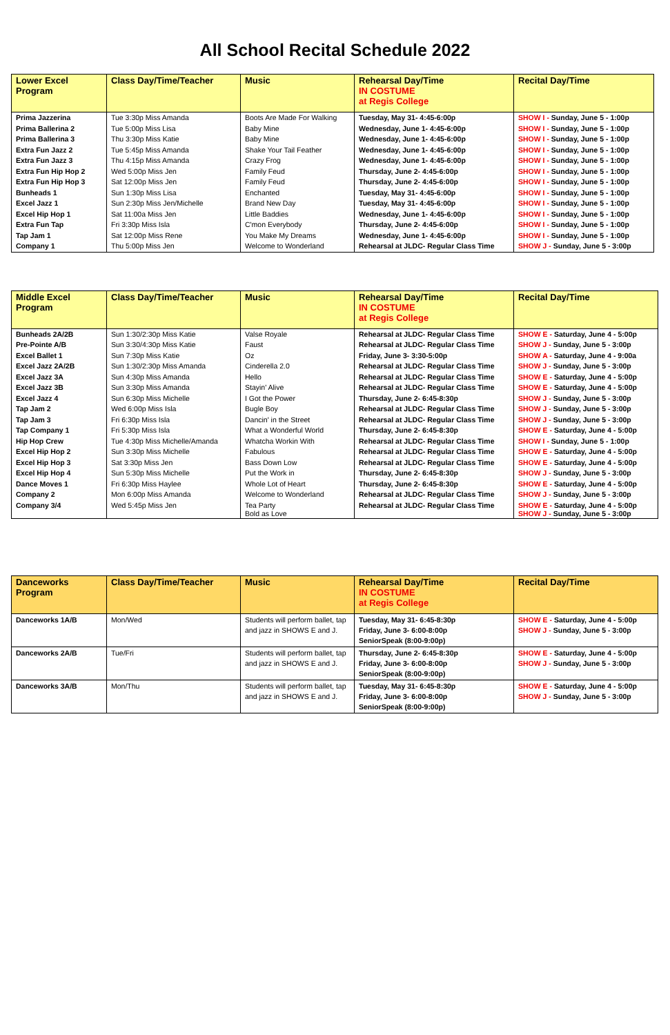All School Recital Schedule 2022
| Lower Excel Program | Class Day/Time/Teacher | Music | Rehearsal Day/Time IN COSTUME at Regis College | Recital Day/Time |
| --- | --- | --- | --- | --- |
| Prima Jazzerina | Tue 3:30p Miss Amanda | Boots Are Made For Walking | Tuesday, May 31- 4:45-6:00p | SHOW I - Sunday, June 5 - 1:00p |
| Prima Ballerina 2 | Tue 5:00p Miss Lisa | Baby Mine | Wednesday, June 1- 4:45-6:00p | SHOW I - Sunday, June 5 - 1:00p |
| Prima Ballerina 3 | Thu 3:30p Miss Katie | Baby Mine | Wednesday, June 1- 4:45-6:00p | SHOW I - Sunday, June 5 - 1:00p |
| Extra Fun Jazz 2 | Tue 5:45p Miss Amanda | Shake Your Tail Feather | Wednesday, June 1- 4:45-6:00p | SHOW I - Sunday, June 5 - 1:00p |
| Extra Fun Jazz 3 | Thu 4:15p Miss Amanda | Crazy Frog | Wednesday, June 1- 4:45-6:00p | SHOW I - Sunday, June 5 - 1:00p |
| Extra Fun Hip Hop 2 | Wed 5:00p Miss Jen | Family Feud | Thursday, June 2- 4:45-6:00p | SHOW I - Sunday, June 5 - 1:00p |
| Extra Fun Hip Hop 3 | Sat 12:00p Miss Jen | Family Feud | Thursday, June 2- 4:45-6:00p | SHOW I - Sunday, June 5 - 1:00p |
| Bunheads 1 | Sun 1:30p Miss Lisa | Enchanted | Tuesday, May 31- 4:45-6:00p | SHOW I - Sunday, June 5 - 1:00p |
| Excel Jazz 1 | Sun 2:30p Miss Jen/Michelle | Brand New Day | Tuesday, May 31- 4:45-6:00p | SHOW I - Sunday, June 5 - 1:00p |
| Excel Hip Hop 1 | Sat 11:00a Miss Jen | Little Baddies | Wednesday, June 1- 4:45-6:00p | SHOW I - Sunday, June 5 - 1:00p |
| Extra Fun Tap | Fri 3:30p Miss Isla | C'mon Everybody | Thursday, June 2- 4:45-6:00p | SHOW I - Sunday, June 5 - 1:00p |
| Tap Jam 1 | Sat 12:00p Miss Rene | You Make My Dreams | Wednesday, June 1- 4:45-6:00p | SHOW I - Sunday, June 5 - 1:00p |
| Company 1 | Thu 5:00p Miss Jen | Welcome to Wonderland | Rehearsal at JLDC- Regular Class Time | SHOW J - Sunday, June 5 - 3:00p |
| Middle Excel Program | Class Day/Time/Teacher | Music | Rehearsal Day/Time IN COSTUME at Regis College | Recital Day/Time |
| --- | --- | --- | --- | --- |
| Bunheads 2A/2B | Sun 1:30/2:30p Miss Katie | Valse Royale | Rehearsal at JLDC- Regular Class Time | SHOW E - Saturday, June 4 - 5:00p |
| Pre-Pointe A/B | Sun 3:30/4:30p Miss Katie | Faust | Rehearsal at JLDC- Regular Class Time | SHOW J - Sunday, June 5 - 3:00p |
| Excel Ballet 1 | Sun 7:30p Miss Katie | Oz | Friday, June 3- 3:30-5:00p | SHOW A - Saturday, June 4 - 9:00a |
| Excel Jazz 2A/2B | Sun 1:30/2:30p Miss Amanda | Cinderella 2.0 | Rehearsal at JLDC- Regular Class Time | SHOW J - Sunday, June 5 - 3:00p |
| Excel Jazz 3A | Sun 4:30p Miss Amanda | Hello | Rehearsal at JLDC- Regular Class Time | SHOW E - Saturday, June 4 - 5:00p |
| Excel Jazz 3B | Sun 3:30p Miss Amanda | Stayin' Alive | Rehearsal at JLDC- Regular Class Time | SHOW E - Saturday, June 4 - 5:00p |
| Excel Jazz 4 | Sun 6:30p Miss Michelle | I Got the Power | Thursday, June 2- 6:45-8:30p | SHOW J - Sunday, June 5 - 3:00p |
| Tap Jam 2 | Wed 6:00p Miss Isla | Bugle Boy | Rehearsal at JLDC- Regular Class Time | SHOW J - Sunday, June 5 - 3:00p |
| Tap Jam 3 | Fri 6:30p Miss Isla | Dancin' in the Street | Rehearsal at JLDC- Regular Class Time | SHOW J - Sunday, June 5 - 3:00p |
| Tap Company 1 | Fri 5:30p Miss Isla | What a Wonderful World | Thursday, June 2- 6:45-8:30p | SHOW E - Saturday, June 4 - 5:00p |
| Hip Hop Crew | Tue 4:30p Miss Michelle/Amanda | Whatcha Workin With | Rehearsal at JLDC- Regular Class Time | SHOW I - Sunday, June 5 - 1:00p |
| Excel Hip Hop 2 | Sun 3:30p Miss Michelle | Fabulous | Rehearsal at JLDC- Regular Class Time | SHOW E - Saturday, June 4 - 5:00p |
| Excel Hip Hop 3 | Sat 3:30p Miss Jen | Bass Down Low | Rehearsal at JLDC- Regular Class Time | SHOW E - Saturday, June 4 - 5:00p |
| Excel Hip Hop 4 | Sun 5:30p Miss Michelle | Put the Work in | Thursday, June 2- 6:45-8:30p | SHOW J - Sunday, June 5 - 3:00p |
| Dance Moves 1 | Fri 6:30p Miss Haylee | Whole Lot of Heart | Thursday, June 2- 6:45-8:30p | SHOW E - Saturday, June 4 - 5:00p |
| Company 2 | Mon 6:00p Miss Amanda | Welcome to Wonderland | Rehearsal at JLDC- Regular Class Time | SHOW J - Sunday, June 5 - 3:00p |
| Company 3/4 | Wed 5:45p Miss Jen | Tea Party Bold as Love | Rehearsal at JLDC- Regular Class Time | SHOW E - Saturday, June 4 - 5:00p SHOW J - Sunday, June 5 - 3:00p |
| Danceworks Program | Class Day/Time/Teacher | Music | Rehearsal Day/Time IN COSTUME at Regis College | Recital Day/Time |
| --- | --- | --- | --- | --- |
| Danceworks 1A/B | Mon/Wed | Students will perform ballet, tap and jazz in SHOWS E and J. | Tuesday, May 31- 6:45-8:30p Friday, June 3- 6:00-8:00p SeniorSpeak (8:00-9:00p) | SHOW E - Saturday, June 4 - 5:00p SHOW J - Sunday, June 5 - 3:00p |
| Danceworks 2A/B | Tue/Fri | Students will perform ballet, tap and jazz in SHOWS E and J. | Thursday, June 2- 6:45-8:30p Friday, June 3- 6:00-8:00p SeniorSpeak (8:00-9:00p) | SHOW E - Saturday, June 4 - 5:00p SHOW J - Sunday, June 5 - 3:00p |
| Danceworks 3A/B | Mon/Thu | Students will perform ballet, tap and jazz in SHOWS E and J. | Tuesday, May 31- 6:45-8:30p Friday, June 3- 6:00-8:00p SeniorSpeak (8:00-9:00p) | SHOW E - Saturday, June 4 - 5:00p SHOW J - Sunday, June 5 - 3:00p |